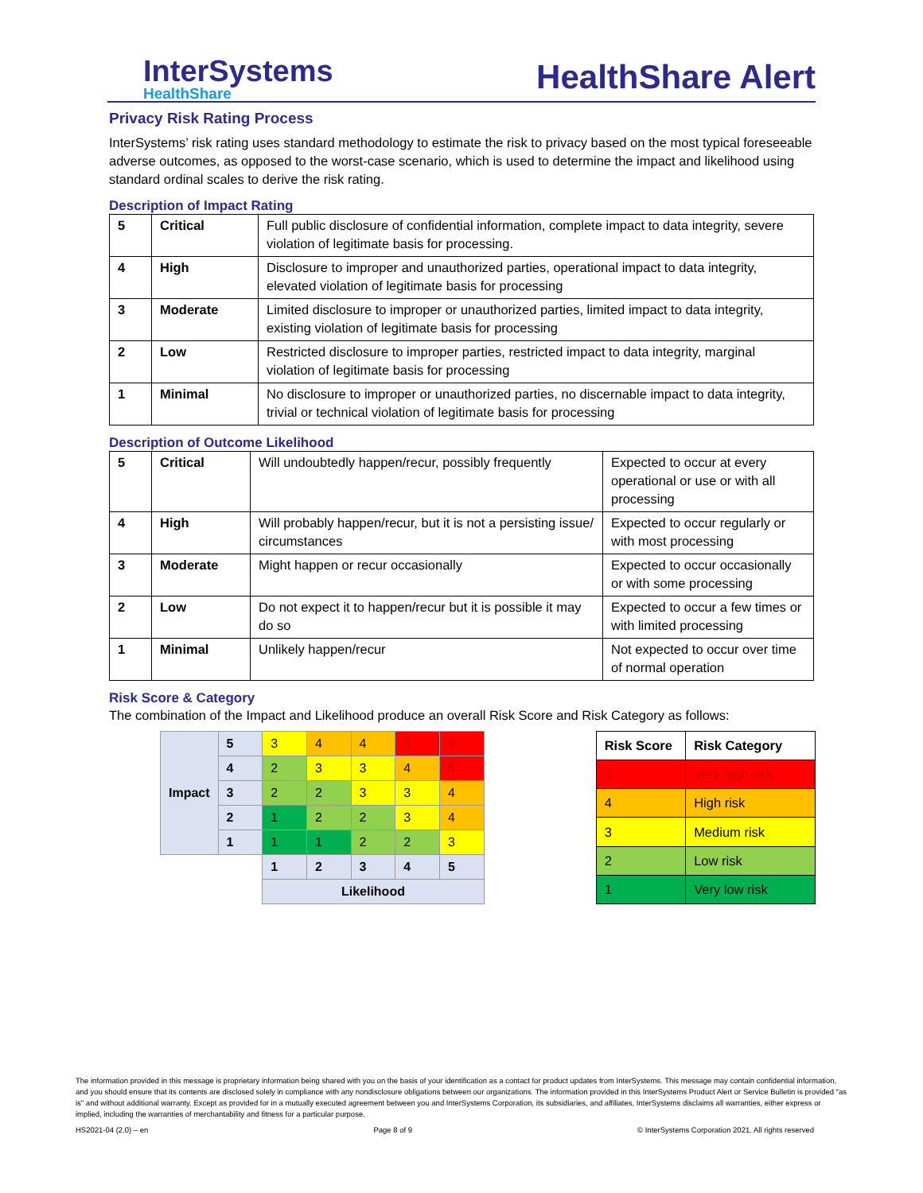InterSystems
HealthShare
HealthShare Alert
Privacy Risk Rating Process
InterSystems’ risk rating uses standard methodology to estimate the risk to privacy based on the most typical foreseeable adverse outcomes, as opposed to the worst-case scenario, which is used to determine the impact and likelihood using standard ordinal scales to derive the risk rating.
Description of Impact Rating
| 5 | Critical | Full public disclosure of confidential information, complete impact to data integrity, severe violation of legitimate basis for processing. |
| 4 | High | Disclosure to improper and unauthorized parties, operational impact to data integrity, elevated violation of legitimate basis for processing |
| 3 | Moderate | Limited disclosure to improper or unauthorized parties, limited impact to data integrity, existing violation of legitimate basis for processing |
| 2 | Low | Restricted disclosure to improper parties, restricted impact to data integrity, marginal violation of legitimate basis for processing |
| 1 | Minimal | No disclosure to improper or unauthorized parties, no discernable impact to data integrity, trivial or technical violation of legitimate basis for processing |
Description of Outcome Likelihood
| 5 | Critical | Will undoubtedly happen/recur, possibly frequently | Expected to occur at every operational or use or with all processing |
| 4 | High | Will probably happen/recur, but it is not a persisting issue/ circumstances | Expected to occur regularly or with most processing |
| 3 | Moderate | Might happen or recur occasionally | Expected to occur occasionally or with some processing |
| 2 | Low | Do not expect it to happen/recur but it is possible it may do so | Expected to occur a few times or with limited processing |
| 1 | Minimal | Unlikely happen/recur | Not expected to occur over time of normal operation |
Risk Score & Category
The combination of the Impact and Likelihood produce an overall Risk Score and Risk Category as follows:
| Impact | 5 | 3 | 4 | 4 | 5 | 5 |
| | 4 | 2 | 3 | 3 | 4 | 5 |
| | 3 | 2 | 2 | 3 | 3 | 4 |
| | 2 | 1 | 2 | 2 | 3 | 4 |
| | 1 | 1 | 1 | 2 | 2 | 3 |
| | | 1 | 2 | 3 | 4 | 5 |
| | | Likelihood | | | | |
| Risk Score | Risk Category |
| --- | --- |
| 5 | Very high risk |
| 4 | High risk |
| 3 | Medium risk |
| 2 | Low risk |
| 1 | Very low risk |
The information provided in this message is proprietary information being shared with you on the basis of your identification as a contact for product updates from InterSystems. This message may contain confidential information, and you should ensure that its contents are disclosed solely in compliance with any nondisclosure obligations between our organizations. The information provided in this InterSystems Product Alert or Service Bulletin is provided "as is" and without additional warranty. Except as provided for in a mutually executed agreement between you and InterSystems Corporation, its subsidiaries, and affiliates, InterSystems disclaims all warranties, either express or implied, including the warranties of merchantability and fitness for a particular purpose.
HS2021-04 (2.0) – en Page 8 of 9 © InterSystems Corporation 2021. All rights reserved